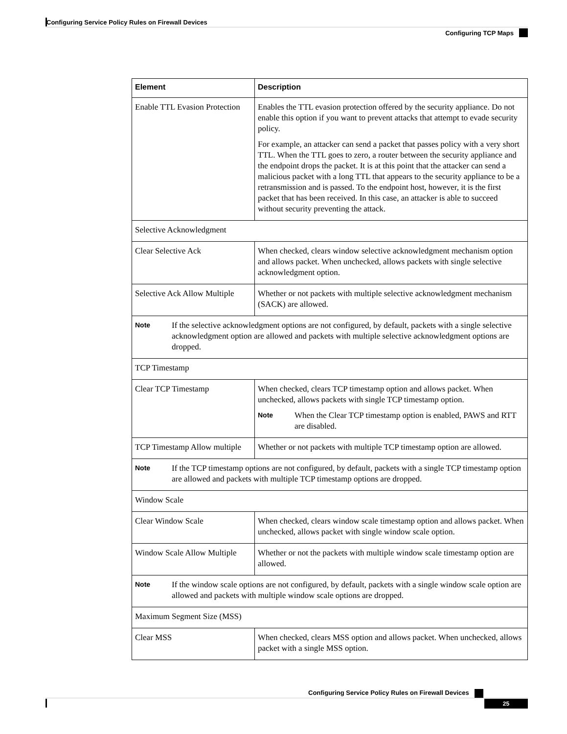Configuring Service Policy Rules on Firewall Devices
Configuring TCP Maps
| Element | Description |
| --- | --- |
| Enable TTL Evasion Protection | Enables the TTL evasion protection offered by the security appliance. Do not enable this option if you want to prevent attacks that attempt to evade security policy. For example, an attacker can send a packet that passes policy with a very short TTL. When the TTL goes to zero, a router between the security appliance and the endpoint drops the packet. It is at this point that the attacker can send a malicious packet with a long TTL that appears to the security appliance to be a retransmission and is passed. To the endpoint host, however, it is the first packet that has been received. In this case, an attacker is able to succeed without security preventing the attack. |
| Selective Acknowledgment | |
| Clear Selective Ack | When checked, clears window selective acknowledgment mechanism option and allows packet. When unchecked, allows packets with single selective acknowledgment option. |
| Selective Ack Allow Multiple | Whether or not packets with multiple selective acknowledgment mechanism (SACK) are allowed. |
| Note If the selective acknowledgment options are not configured, by default, packets with a single selective acknowledgment option are allowed and packets with multiple selective acknowledgment options are dropped. | |
| TCP Timestamp | |
| Clear TCP Timestamp | When checked, clears TCP timestamp option and allows packet. When unchecked, allows packets with single TCP timestamp option. Note When the Clear TCP timestamp option is enabled, PAWS and RTT are disabled. |
| TCP Timestamp Allow multiple | Whether or not packets with multiple TCP timestamp option are allowed. |
| Note If the TCP timestamp options are not configured, by default, packets with a single TCP timestamp option are allowed and packets with multiple TCP timestamp options are dropped. | |
| Window Scale | |
| Clear Window Scale | When checked, clears window scale timestamp option and allows packet. When unchecked, allows packet with single window scale option. |
| Window Scale Allow Multiple | Whether or not the packets with multiple window scale timestamp option are allowed. |
| Note If the window scale options are not configured, by default, packets with a single window scale option are allowed and packets with multiple window scale options are dropped. | |
| Maximum Segment Size (MSS) | |
| Clear MSS | When checked, clears MSS option and allows packet. When unchecked, allows packet with a single MSS option. |
Configuring Service Policy Rules on Firewall Devices
25